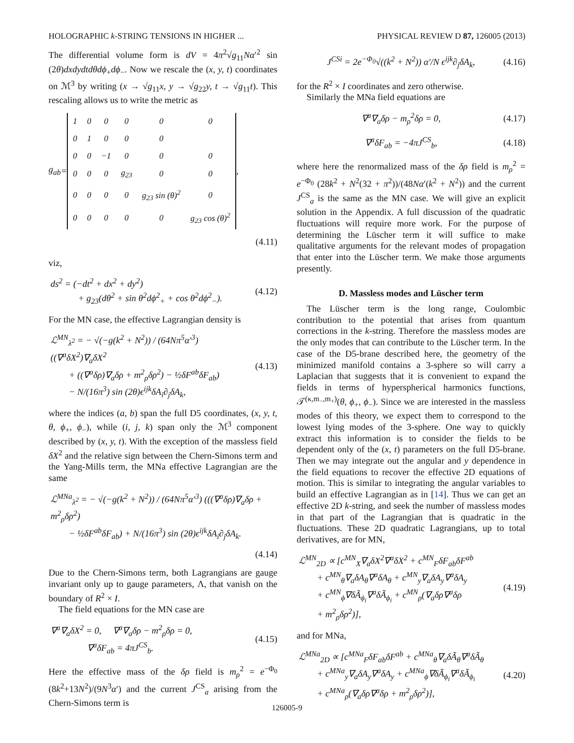HOLOGRAPHIC k-STRING TENSIONS IN HIGHER ... PHYSICAL REVIEW D 87, 126005 (2013)
The differential volume form is dV = 4π<sup>2</sup>√g<sub>11</sub>Nα′<sup>2</sup> sin (2θ)dxdydtdθdϕ<sub>+</sub>dϕ<sub>−</sub>. Now we rescale the (x, y, t) coordinates on ℳ<sup>3</sup> by writing (x → √g<sub>11</sub>x, y → √g<sub>22</sub>y, t → √g<sub>11</sub>t). This rescaling allows us to write the metric as
g<sub>ab</sub> =
| 1 | 0 | 0 | 0 | 0 | 0 |
| 0 | 1 | 0 | 0 | 0 | |
| 0 | 0 | −1 | 0 | 0 | 0 |
| 0 | 0 | 0 | g<sub>23</sub> | 0 | 0 |
| 0 | 0 | 0 | 0 | g<sub>23</sub> sin (θ)<sup>2</sup> | 0 |
| 0 | 0 | 0 | 0 | 0 | g<sub>23</sub> cos (θ)<sup>2</sup> |
,
(4.11)
viz,
ds<sup>2</sup> = (−dt<sup>2</sup> + dx<sup>2</sup> + dy<sup>2</sup>)
   + g<sub>23</sub>(dθ<sup>2</sup> + sin θ<sup>2</sup>dϕ<sup>2</sup><sub>+</sub> + cos θ<sup>2</sup>dϕ<sup>2</sup><sub>−</sub>). (4.12)
For the MN case, the effective Lagrangian density is
ℒ<sup>MN</sup><sub>λ<sup>2</sup></sub> = − √(−g(k<sup>2</sup> + N<sup>2</sup>)) / (64Nπ<sup>5</sup>α′<sup>3</sup>) ((∇<sup>a</sup>δX<sup>2</sup>)∇<sub>a</sub>δX<sup>2</sup>
  + ((∇<sup>a</sup>δρ)∇<sub>a</sub>δρ + m<sup>2</sup><sub>ρ</sub>δρ<sup>2</sup>) − ½δF<sup>ab</sup>δF<sub>ab</sub>)
  − N/(16π<sup>3</sup>) sin (2θ)ϵ<sup>ijk</sup>δA<sub>i</sub>∂<sub>j</sub>δA<sub>k</sub>, (4.13)
where the indices (a, b) span the full D5 coordinates, (x, y, t, θ, ϕ<sub>+</sub>, ϕ<sub>−</sub>), while (i, j, k) span only the ℳ<sup>3</sup> component described by (x, y, t). With the exception of the massless field δX<sup>2</sup> and the relative sign between the Chern-Simons term and the Yang-Mills term, the MNa effective Lagrangian are the same
ℒ<sup>MNa</sup><sub>λ<sup>2</sup></sub> = − √(−g(k<sup>2</sup> + N<sup>2</sup>)) / (64Nπ<sup>5</sup>α′<sup>3</sup>) (((∇<sup>a</sup>δρ)∇<sub>a</sub>δρ + m<sup>2</sup><sub>ρ</sub>δρ<sup>2</sup>)
  − ½δF<sup>ab</sup>δF<sub>ab</sub>) + N/(16π<sup>3</sup>) sin (2θ)ϵ<sup>ijk</sup>δA<sub>i</sub>∂<sub>j</sub>δA<sub>k</sub>.
(4.14)
Due to the Chern-Simons term, both Lagrangians are gauge invariant only up to gauge parameters, Λ, that vanish on the boundary of R<sup>2</sup> × I.
The field equations for the MN case are
∇<sup>a</sup>∇<sub>a</sub>δX<sup>2</sup> = 0,  ∇<sup>a</sup>∇<sub>a</sub>δρ − m<sup>2</sup><sub>ρ</sub>δρ = 0,
    ∇<sup>a</sup>δF<sub>ab</sub> = 4πJ<sup>CS</sup><sub>b</sub>. (4.15)
Here the effective mass of the δρ field is m<sub>ρ</sub><sup>2</sup> = e<sup>−Φ<sub>0</sub></sup> (8k<sup>2</sup>+13N<sup>2</sup>)/(9N<sup>3</sup>α′) and the current J<sup>CS</sup><sub>a</sub> arising from the Chern-Simons term is
J<sup>CSi</sup> = 2e<sup>−Φ<sub>0</sub></sup>√((k<sup>2</sup> + N<sup>2</sup>)) α′/N ϵ<sup>ijk</sup>∂<sub>j</sub>δA<sub>k</sub>, (4.16)
for the R<sup>2</sup> × I coordinates and zero otherwise.
Similarly the MNa field equations are
∇<sup>a</sup>∇<sub>a</sub>δρ − m<sub>ρ</sub><sup>2</sup>δρ = 0, (4.17)
∇<sup>a</sup>δF<sub>ab</sub> = −4πJ<sup>CS</sup><sub>b</sub>, (4.18)
where here the renormalized mass of the δρ field is m<sub>ρ</sub><sup>2</sup> = e<sup>−Φ<sub>0</sub></sup> (28k<sup>2</sup> + N<sup>2</sup>(32 + π<sup>2</sup>))/(48Nα′(k<sup>2</sup> + N<sup>2</sup>)) and the current J<sup>CS</sup><sub>a</sub> is the same as the MN case. We will give an explicit solution in the Appendix. A full discussion of the quadratic fluctuations will require more work. For the purpose of determining the Lüscher term it will suffice to make qualitative arguments for the relevant modes of propagation that enter into the Lüscher term. We make those arguments presently.
D. Massless modes and Lüscher term
The Lüscher term is the long range, Coulombic contribution to the potential that arises from quantum corrections in the k-string. Therefore the massless modes are the only modes that can contribute to the Lüscher term. In the case of the D5-brane described here, the geometry of the minimized manifold contains a 3-sphere so will carry a Laplacian that suggests that it is convenient to expand the fields in terms of hyperspherical harmonics functions, 𝒯<sup>(κ,m<sub>−</sub>,m<sub>+</sub>)</sup>(θ, ϕ<sub>+</sub>, ϕ<sub>−</sub>). Since we are interested in the massless modes of this theory, we expect them to correspond to the lowest lying modes of the 3-sphere. One way to quickly extract this information is to consider the fields to be dependent only of the (x, t) parameters on the full D5-brane. Then we may integrate out the angular and y dependence in the field equations to recover the effective 2D equations of motion. This is similar to integrating the angular variables to build an effective Lagrangian as in [14]. Thus we can get an effective 2D k-string, and seek the number of massless modes in that part of the Lagrangian that is quadratic in the fluctuations. These 2D quadratic Lagrangians, up to total derivatives, are for MN,
ℒ<sup>MN</sup><sub>2D</sub> ∝ [c<sup>MN</sup><sub>X</sub>∇<sub>a</sub>δX<sup>2</sup>∇<sup>a</sup>δX<sup>2</sup> + c<sup>MN</sup><sub>F</sub>δF<sub>ab</sub>δF<sup>ab</sup>
  + c<sup>MN</sup><sub>θ</sub>∇<sub>a</sub>δA<sub>θ</sub>∇<sup>a</sup>δA<sub>θ</sub> + c<sup>MN</sup><sub>y</sub>∇<sub>a</sub>δA<sub>y</sub>∇<sup>a</sup>δA<sub>y</sub>
  + c<sup>MN</sup><sub>ϕ</sub>∇δÃ<sub>ϕ<sub>i</sub></sub>∇<sup>a</sup>δÃ<sub>ϕ<sub>i</sub></sub> + c<sup>MN</sup><sub>ρ</sub>(∇<sub>a</sub>δρ∇<sup>a</sup>δρ
  + m<sup>2</sup><sub>ρ</sub>δρ<sup>2</sup>)], (4.19)
and for MNa,
ℒ<sup>MNa</sup><sub>2D</sub> ∝ [c<sup>MNa</sup><sub>F</sub>δF<sub>ab</sub>δF<sup>ab</sup> + c<sup>MNa</sup><sub>θ</sub>∇<sub>a</sub>δÃ<sub>θ</sub>∇<sup>a</sup>δÃ<sub>θ</sub>
  + c<sup>MNa</sup><sub>y</sub>∇<sub>a</sub>δA<sub>y</sub>∇<sup>a</sup>δA<sub>y</sub> + c<sup>MNa</sup><sub>ϕ</sub>∇δÃ<sub>ϕ<sub>i</sub></sub>∇<sup>a</sup>δÃ<sub>ϕ<sub>i</sub></sub>
  + c<sup>MNa</sup><sub>ρ</sub>(∇<sub>a</sub>δρ∇<sup>a</sup>δρ + m<sup>2</sup><sub>ρ</sub>δρ<sup>2</sup>)], (4.20)
126005-9